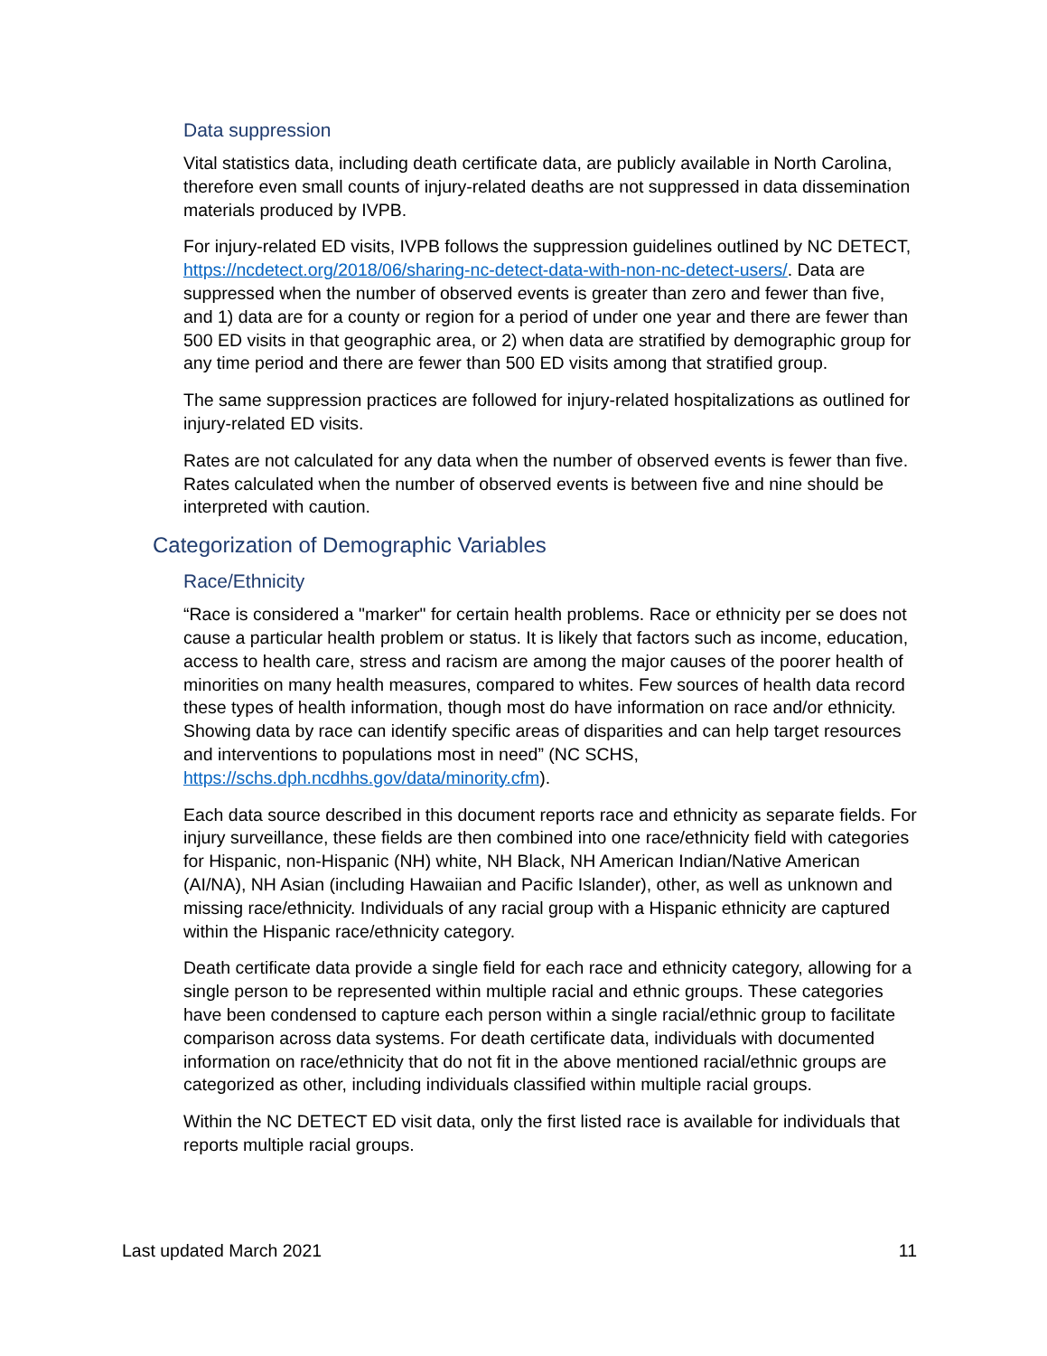Data suppression
Vital statistics data, including death certificate data, are publicly available in North Carolina, therefore even small counts of injury-related deaths are not suppressed in data dissemination materials produced by IVPB.
For injury-related ED visits, IVPB follows the suppression guidelines outlined by NC DETECT, https://ncdetect.org/2018/06/sharing-nc-detect-data-with-non-nc-detect-users/. Data are suppressed when the number of observed events is greater than zero and fewer than five, and 1) data are for a county or region for a period of under one year and there are fewer than 500 ED visits in that geographic area, or 2) when data are stratified by demographic group for any time period and there are fewer than 500 ED visits among that stratified group.
The same suppression practices are followed for injury-related hospitalizations as outlined for injury-related ED visits.
Rates are not calculated for any data when the number of observed events is fewer than five. Rates calculated when the number of observed events is between five and nine should be interpreted with caution.
Categorization of Demographic Variables
Race/Ethnicity
“Race is considered a "marker" for certain health problems. Race or ethnicity per se does not cause a particular health problem or status. It is likely that factors such as income, education, access to health care, stress and racism are among the major causes of the poorer health of minorities on many health measures, compared to whites. Few sources of health data record these types of health information, though most do have information on race and/or ethnicity. Showing data by race can identify specific areas of disparities and can help target resources and interventions to populations most in need” (NC SCHS, https://schs.dph.ncdhhs.gov/data/minority.cfm).
Each data source described in this document reports race and ethnicity as separate fields. For injury surveillance, these fields are then combined into one race/ethnicity field with categories for Hispanic, non-Hispanic (NH) white, NH Black, NH American Indian/Native American (AI/NA), NH Asian (including Hawaiian and Pacific Islander), other, as well as unknown and missing race/ethnicity. Individuals of any racial group with a Hispanic ethnicity are captured within the Hispanic race/ethnicity category.
Death certificate data provide a single field for each race and ethnicity category, allowing for a single person to be represented within multiple racial and ethnic groups. These categories have been condensed to capture each person within a single racial/ethnic group to facilitate comparison across data systems. For death certificate data, individuals with documented information on race/ethnicity that do not fit in the above mentioned racial/ethnic groups are categorized as other, including individuals classified within multiple racial groups.
Within the NC DETECT ED visit data, only the first listed race is available for individuals that reports multiple racial groups.
Last updated March 2021 11